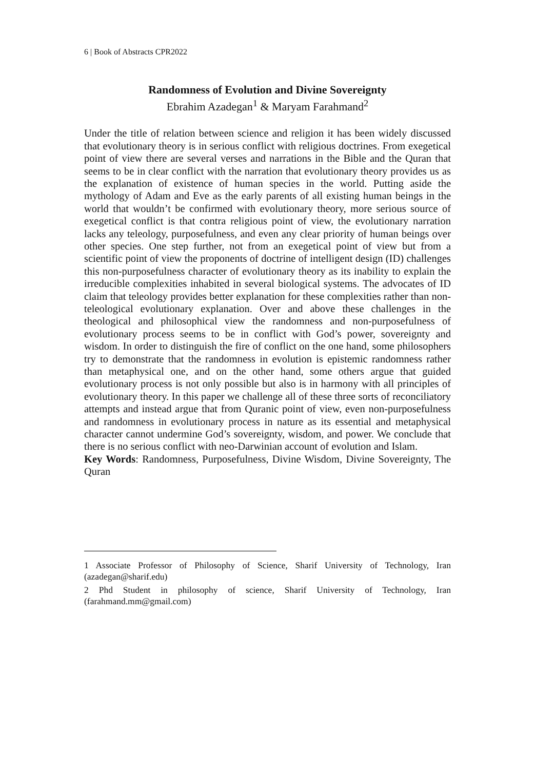6 | Book of Abstracts CPR2022
Randomness of Evolution and Divine Sovereignty
Ebrahim Azadegan<sup>1</sup> & Maryam Farahmand<sup>2</sup>
Under the title of relation between science and religion it has been widely discussed that evolutionary theory is in serious conflict with religious doctrines. From exegetical point of view there are several verses and narrations in the Bible and the Quran that seems to be in clear conflict with the narration that evolutionary theory provides us as the explanation of existence of human species in the world. Putting aside the mythology of Adam and Eve as the early parents of all existing human beings in the world that wouldn’t be confirmed with evolutionary theory, more serious source of exegetical conflict is that contra religious point of view, the evolutionary narration lacks any teleology, purposefulness, and even any clear priority of human beings over other species. One step further, not from an exegetical point of view but from a scientific point of view the proponents of doctrine of intelligent design (ID) challenges this non-purposefulness character of evolutionary theory as its inability to explain the irreducible complexities inhabited in several biological systems. The advocates of ID claim that teleology provides better explanation for these complexities rather than non-teleological evolutionary explanation. Over and above these challenges in the theological and philosophical view the randomness and non-purposefulness of evolutionary process seems to be in conflict with God’s power, sovereignty and wisdom. In order to distinguish the fire of conflict on the one hand, some philosophers try to demonstrate that the randomness in evolution is epistemic randomness rather than metaphysical one, and on the other hand, some others argue that guided evolutionary process is not only possible but also is in harmony with all principles of evolutionary theory. In this paper we challenge all of these three sorts of reconciliatory attempts and instead argue that from Quranic point of view, even non-purposefulness and randomness in evolutionary process in nature as its essential and metaphysical character cannot undermine God’s sovereignty, wisdom, and power. We conclude that there is no serious conflict with neo-Darwinian account of evolution and Islam.
Key Words: Randomness, Purposefulness, Divine Wisdom, Divine Sovereignty, The Quran
1 Associate Professor of Philosophy of Science, Sharif University of Technology, Iran (azadegan@sharif.edu)
2 Phd Student in philosophy of science, Sharif University of Technology, Iran (farahmand.mm@gmail.com)